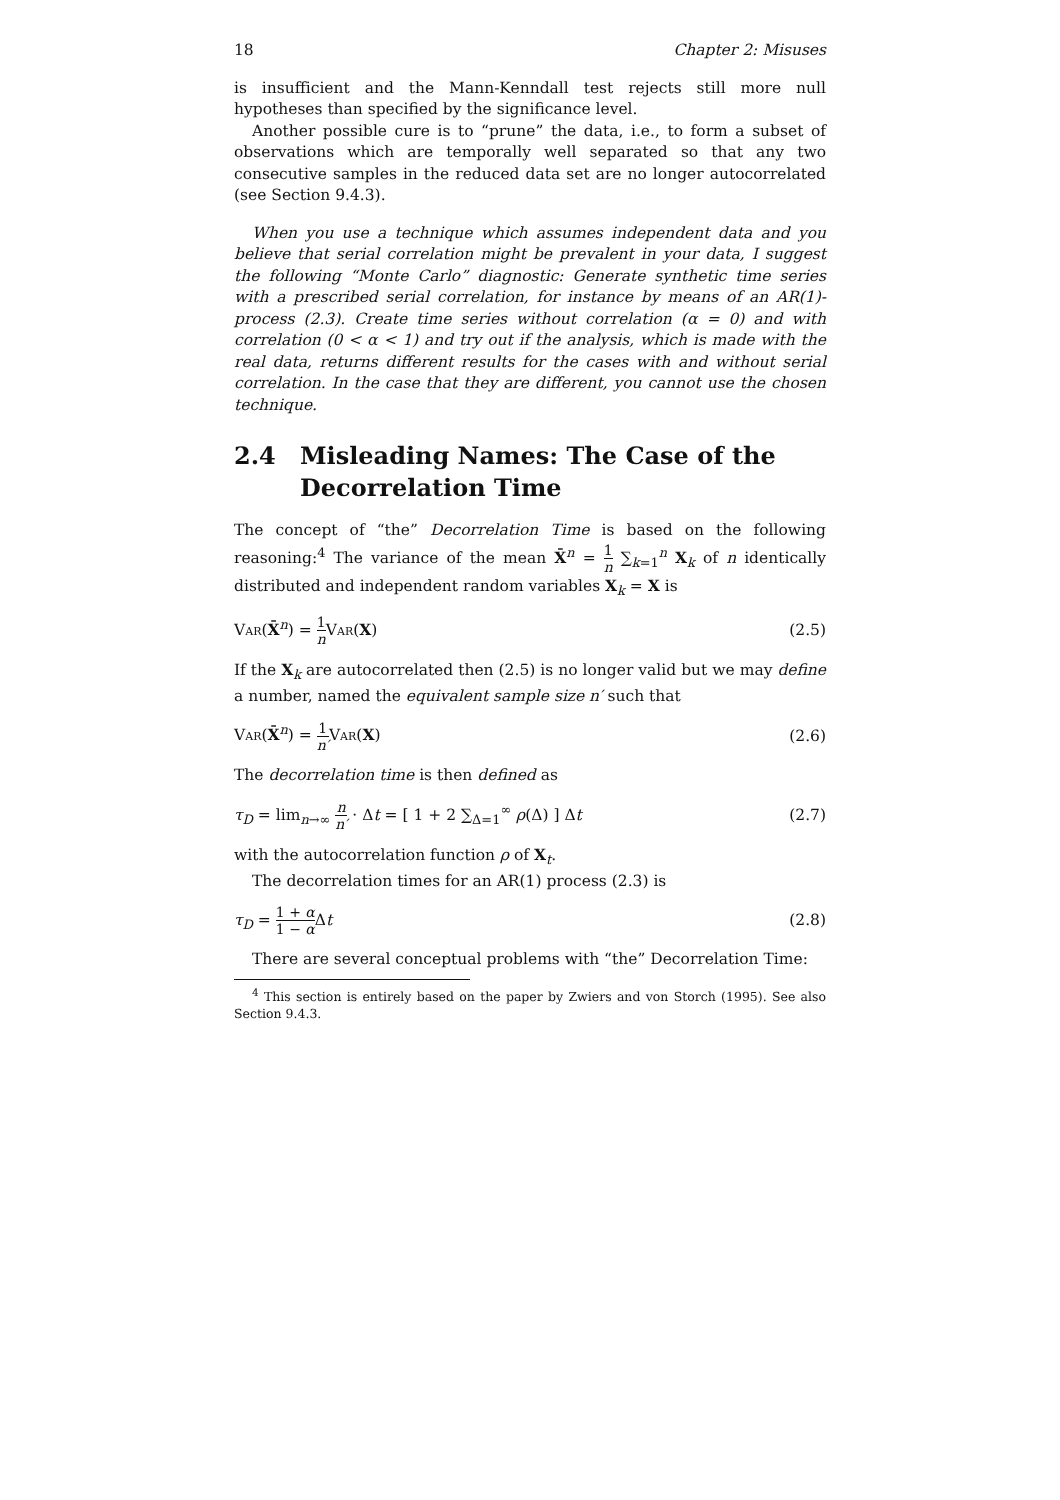18 Chapter 2: Misuses
is insufficient and the Mann-Kenndall test rejects still more null hypotheses than specified by the significance level.
Another possible cure is to “prune” the data, i.e., to form a subset of observations which are temporally well separated so that any two consecutive samples in the reduced data set are no longer autocorrelated (see Section 9.4.3).
When you use a technique which assumes independent data and you believe that serial correlation might be prevalent in your data, I suggest the following “Monte Carlo” diagnostic: Generate synthetic time series with a prescribed serial correlation, for instance by means of an AR(1)-process (2.3). Create time series without correlation (α = 0) and with correlation (0 < α < 1) and try out if the analysis, which is made with the real data, returns different results for the cases with and without serial correlation. In the case that they are different, you cannot use the chosen technique.
2.4 Misleading Names: The Case of the Decorrelation Time
The concept of “the” Decorrelation Time is based on the following reasoning:<sup>4</sup> The variance of the mean X̄<sup>n</sup> = 1 n ∑<sub>k=1</sub><sup>n</sup> X<sub>k</sub> of n identically distributed and independent random variables X<sub>k</sub> = X is
Var(X̄<sup>n</sup>) = 1 n Var(X) (2.5)
If the X<sub>k</sub> are autocorrelated then (2.5) is no longer valid but we may define a number, named the equivalent sample size n′ such that
Var(X̄<sup>n</sup>) = 1 n′Var(X) (2.6)
The decorrelation time is then defined as
τ<sub>D</sub> = lim<sub>n→∞</sub> n n′ · Δt = [ 1 + 2 ∑<sub>Δ=1</sub><sup>∞</sup> ρ(Δ) ] Δt (2.7)
with the autocorrelation function ρ of X<sub>t</sub>.
The decorrelation times for an AR(1) process (2.3) is
τ<sub>D</sub> = 1 + α 1 − α Δt (2.8)
There are several conceptual problems with “the” Decorrelation Time:
<sup>4</sup> This section is entirely based on the paper by Zwiers and von Storch (1995). See also Section 9.4.3.